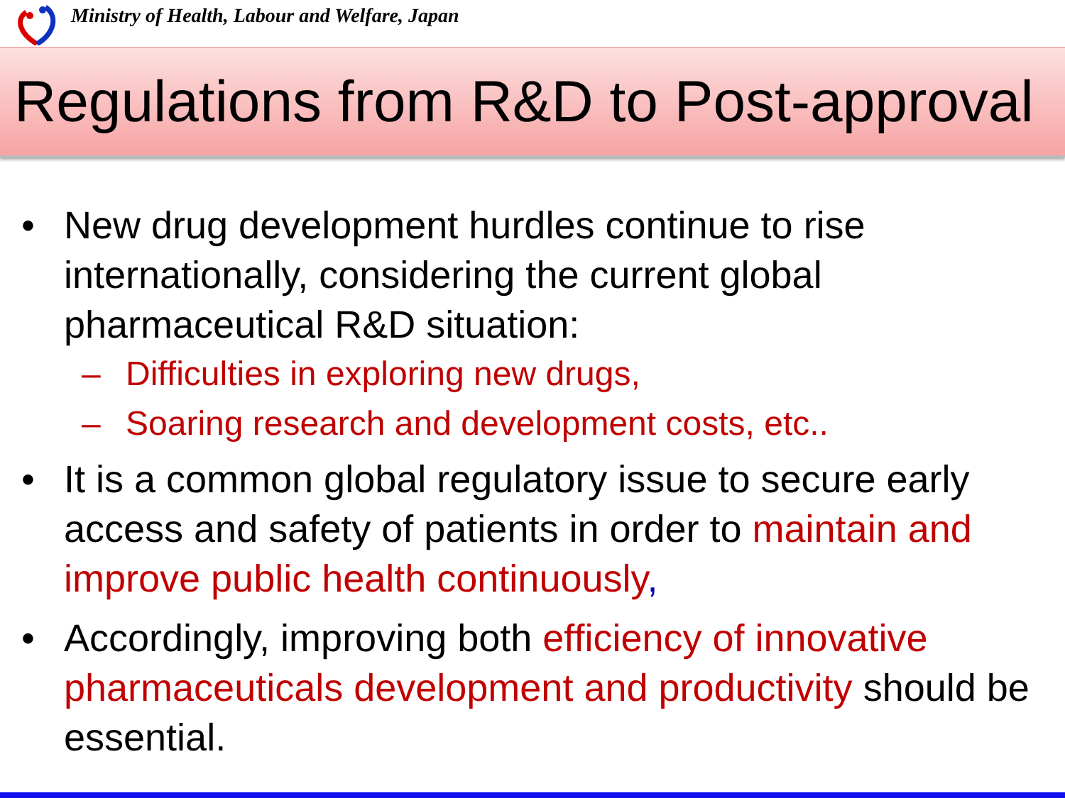Ministry of Health, Labour and Welfare, Japan
Regulations from R&D to Post-approval
• New drug development hurdles continue to rise internationally, considering the current global pharmaceutical R&D situation:
– Difficulties in exploring new drugs,
– Soaring research and development costs, etc..
• It is a common global regulatory issue to secure early access and safety of patients in order to maintain and improve public health continuously,
• Accordingly, improving both efficiency of innovative pharmaceuticals development and productivity should be essential.